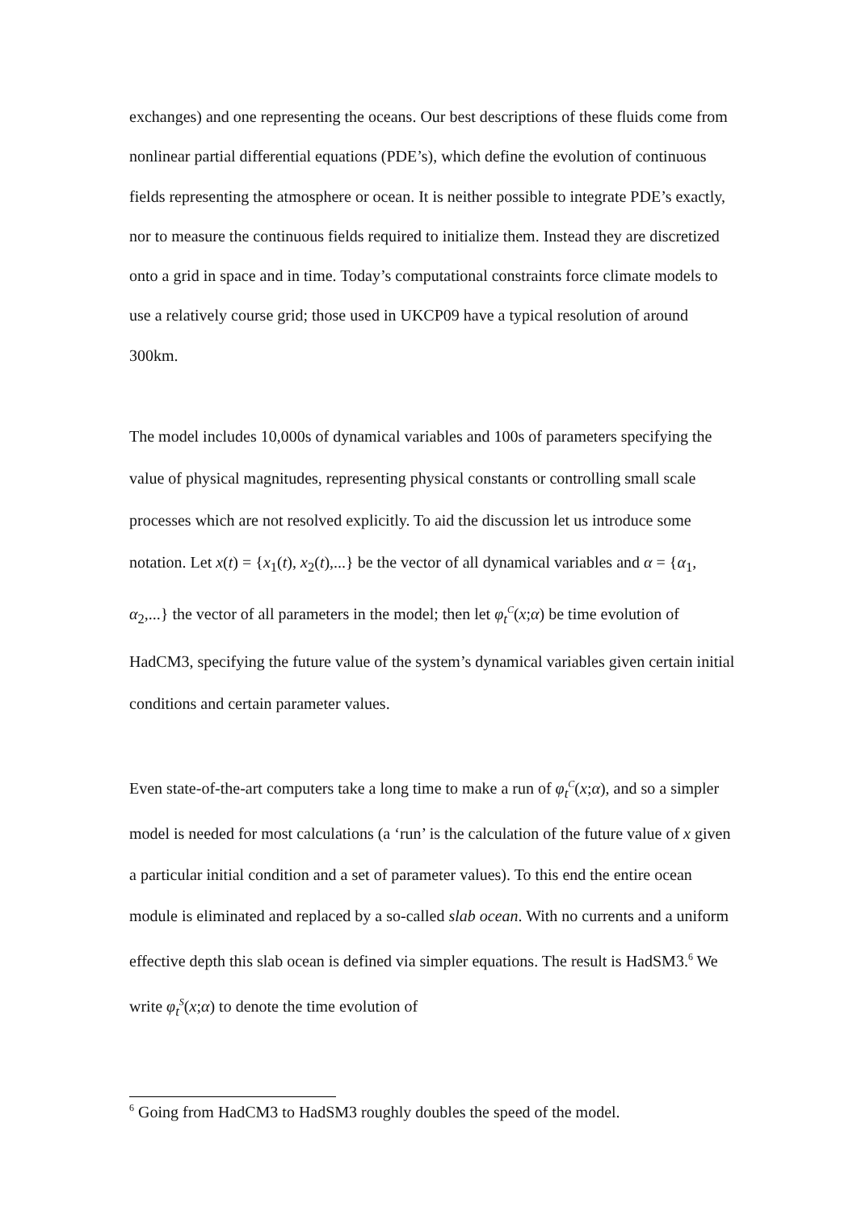exchanges) and one representing the oceans. Our best descriptions of these fluids come from nonlinear partial differential equations (PDE’s), which define the evolution of continuous fields representing the atmosphere or ocean. It is neither possible to integrate PDE’s exactly, nor to measure the continuous fields required to initialize them. Instead they are discretized onto a grid in space and in time. Today’s computational constraints force climate models to use a relatively course grid; those used in UKCP09 have a typical resolution of around 300km.
The model includes 10,000s of dynamical variables and 100s of parameters specifying the value of physical magnitudes, representing physical constants or controlling small scale processes which are not resolved explicitly. To aid the discussion let us introduce some notation. Let x(t) = {x<sub>1</sub>(t), x<sub>2</sub>(t),...} be the vector of all dynamical variables and α = {α<sub>1</sub>, α<sub>2</sub>,...} the vector of all parameters in the model; then let φ<sub>t</sub><sup>C</sup>(x;α) be time evolution of HadCM3, specifying the future value of the system’s dynamical variables given certain initial conditions and certain parameter values.
Even state-of-the-art computers take a long time to make a run of φ<sub>t</sub><sup>C</sup>(x;α), and so a simpler model is needed for most calculations (a ‘run’ is the calculation of the future value of x given a particular initial condition and a set of parameter values). To this end the entire ocean module is eliminated and replaced by a so-called slab ocean. With no currents and a uniform effective depth this slab ocean is defined via simpler equations. The result is HadSM3.<sup>6</sup> We write φ<sub>t</sub><sup>S</sup>(x;α) to denote the time evolution of
<sup>6</sup> Going from HadCM3 to HadSM3 roughly doubles the speed of the model.